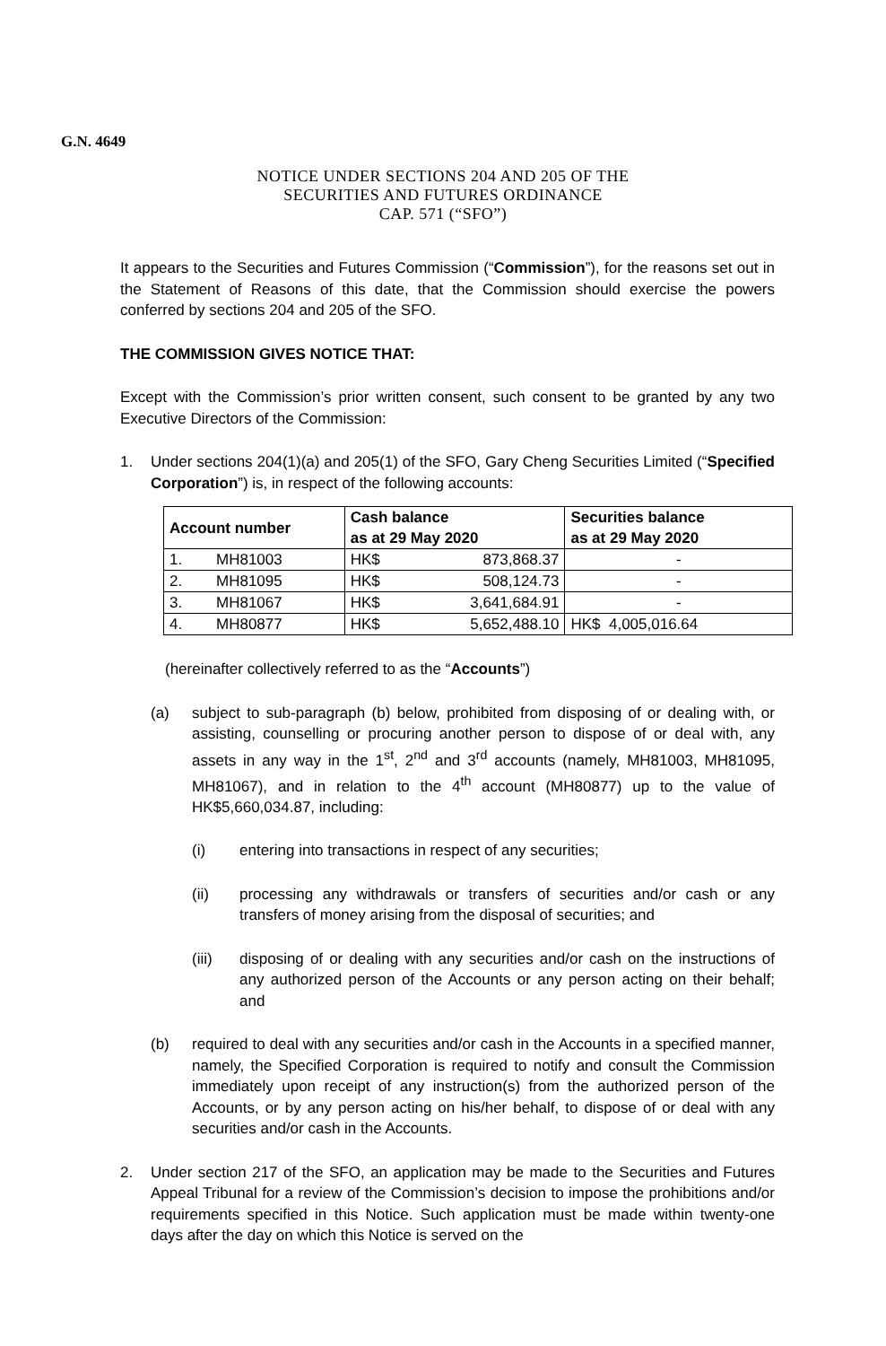G.N. 4649
NOTICE UNDER SECTIONS 204 AND 205 OF THE
SECURITIES AND FUTURES ORDINANCE
CAP. 571 (“SFO”)
It appears to the Securities and Futures Commission (“Commission”), for the reasons set out in the Statement of Reasons of this date, that the Commission should exercise the powers conferred by sections 204 and 205 of the SFO.
THE COMMISSION GIVES NOTICE THAT:
Except with the Commission’s prior written consent, such consent to be granted by any two Executive Directors of the Commission:
1. Under sections 204(1)(a) and 205(1) of the SFO, Gary Cheng Securities Limited (“Specified Corporation”) is, in respect of the following accounts:
| Account number | | Cash balance as at 29 May 2020 | | Securities balance as at 29 May 2020 |
| --- | --- | --- | --- | --- |
| 1. | MH81003 | HK$ | 873,868.37 | - |
| 2. | MH81095 | HK$ | 508,124.73 | - |
| 3. | MH81067 | HK$ | 3,641,684.91 | - |
| 4. | MH80877 | HK$ | 5,652,488.10 | HK$ 4,005,016.64 |
(hereinafter collectively referred to as the “Accounts”)
(a) subject to sub-paragraph (b) below, prohibited from disposing of or dealing with, or assisting, counselling or procuring another person to dispose of or deal with, any assets in any way in the 1<sup>st</sup>, 2<sup>nd</sup> and 3<sup>rd</sup> accounts (namely, MH81003, MH81095, MH81067), and in relation to the 4<sup>th</sup> account (MH80877) up to the value of HK$5,660,034.87, including:
(i) entering into transactions in respect of any securities;
(ii) processing any withdrawals or transfers of securities and/or cash or any transfers of money arising from the disposal of securities; and
(iii) disposing of or dealing with any securities and/or cash on the instructions of any authorized person of the Accounts or any person acting on their behalf; and
(b) required to deal with any securities and/or cash in the Accounts in a specified manner, namely, the Specified Corporation is required to notify and consult the Commission immediately upon receipt of any instruction(s) from the authorized person of the Accounts, or by any person acting on his/her behalf, to dispose of or deal with any securities and/or cash in the Accounts.
2. Under section 217 of the SFO, an application may be made to the Securities and Futures Appeal Tribunal for a review of the Commission’s decision to impose the prohibitions and/or requirements specified in this Notice. Such application must be made within twenty-one days after the day on which this Notice is served on the